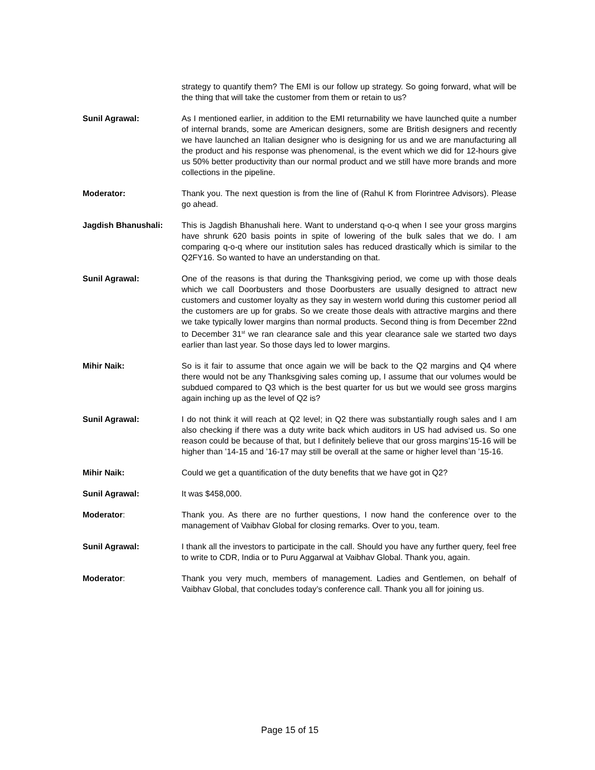strategy to quantify them? The EMI is our follow up strategy. So going forward, what will be the thing that will take the customer from them or retain to us?
Sunil Agrawal: As I mentioned earlier, in addition to the EMI returnability we have launched quite a number of internal brands, some are American designers, some are British designers and recently we have launched an Italian designer who is designing for us and we are manufacturing all the product and his response was phenomenal, is the event which we did for 12-hours give us 50% better productivity than our normal product and we still have more brands and more collections in the pipeline.
Moderator: Thank you. The next question is from the line of (Rahul K from Florintree Advisors). Please go ahead.
Jagdish Bhanushali: This is Jagdish Bhanushali here. Want to understand q-o-q when I see your gross margins have shrunk 620 basis points in spite of lowering of the bulk sales that we do. I am comparing q-o-q where our institution sales has reduced drastically which is similar to the Q2FY16. So wanted to have an understanding on that.
Sunil Agrawal: One of the reasons is that during the Thanksgiving period, we come up with those deals which we call Doorbusters and those Doorbusters are usually designed to attract new customers and customer loyalty as they say in western world during this customer period all the customers are up for grabs. So we create those deals with attractive margins and there we take typically lower margins than normal products. Second thing is from December 22nd to December 31<sup>st</sup> we ran clearance sale and this year clearance sale we started two days earlier than last year. So those days led to lower margins.
Mihir Naik: So is it fair to assume that once again we will be back to the Q2 margins and Q4 where there would not be any Thanksgiving sales coming up, I assume that our volumes would be subdued compared to Q3 which is the best quarter for us but we would see gross margins again inching up as the level of Q2 is?
Sunil Agrawal: I do not think it will reach at Q2 level; in Q2 there was substantially rough sales and I am also checking if there was a duty write back which auditors in US had advised us. So one reason could be because of that, but I definitely believe that our gross margins’15-16 will be higher than ’14-15 and ’16-17 may still be overall at the same or higher level than ’15-16.
Mihir Naik: Could we get a quantification of the duty benefits that we have got in Q2?
Sunil Agrawal: It was $458,000.
Moderator: Thank you. As there are no further questions, I now hand the conference over to the management of Vaibhav Global for closing remarks. Over to you, team.
Sunil Agrawal: I thank all the investors to participate in the call. Should you have any further query, feel free to write to CDR, India or to Puru Aggarwal at Vaibhav Global. Thank you, again.
Moderator: Thank you very much, members of management. Ladies and Gentlemen, on behalf of Vaibhav Global, that concludes today’s conference call. Thank you all for joining us.
Page 15 of 15